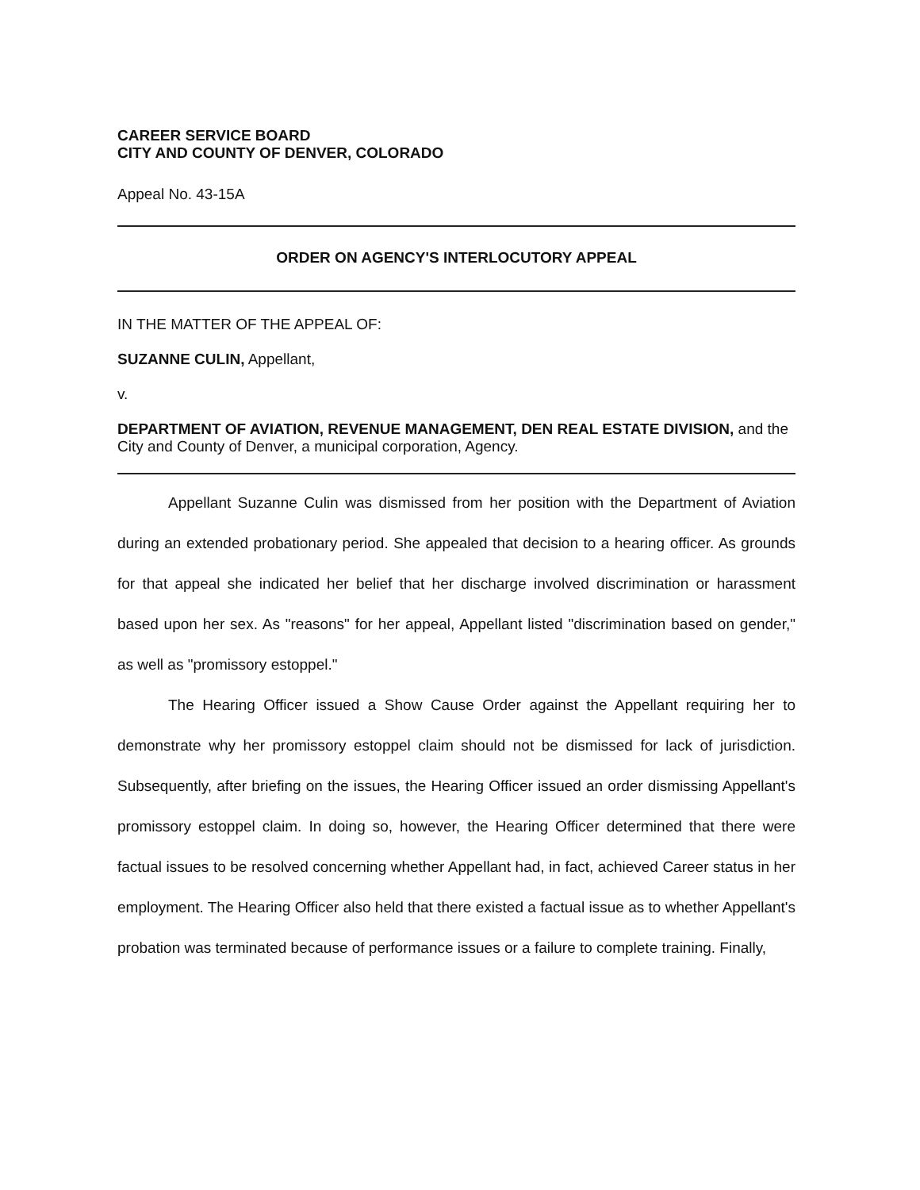CAREER SERVICE BOARD
CITY AND COUNTY OF DENVER, COLORADO
Appeal No. 43-15A
ORDER ON AGENCY'S INTERLOCUTORY APPEAL
IN THE MATTER OF THE APPEAL OF:
SUZANNE CULIN, Appellant,
v.
DEPARTMENT OF AVIATION, REVENUE MANAGEMENT, DEN REAL ESTATE DIVISION, and the City and County of Denver, a municipal corporation, Agency.
Appellant Suzanne Culin was dismissed from her position with the Department of Aviation during an extended probationary period. She appealed that decision to a hearing officer. As grounds for that appeal she indicated her belief that her discharge involved discrimination or harassment based upon her sex. As "reasons" for her appeal, Appellant listed "discrimination based on gender," as well as "promissory estoppel."
The Hearing Officer issued a Show Cause Order against the Appellant requiring her to demonstrate why her promissory estoppel claim should not be dismissed for lack of jurisdiction. Subsequently, after briefing on the issues, the Hearing Officer issued an order dismissing Appellant's promissory estoppel claim. In doing so, however, the Hearing Officer determined that there were factual issues to be resolved concerning whether Appellant had, in fact, achieved Career status in her employment. The Hearing Officer also held that there existed a factual issue as to whether Appellant's probation was terminated because of performance issues or a failure to complete training. Finally,